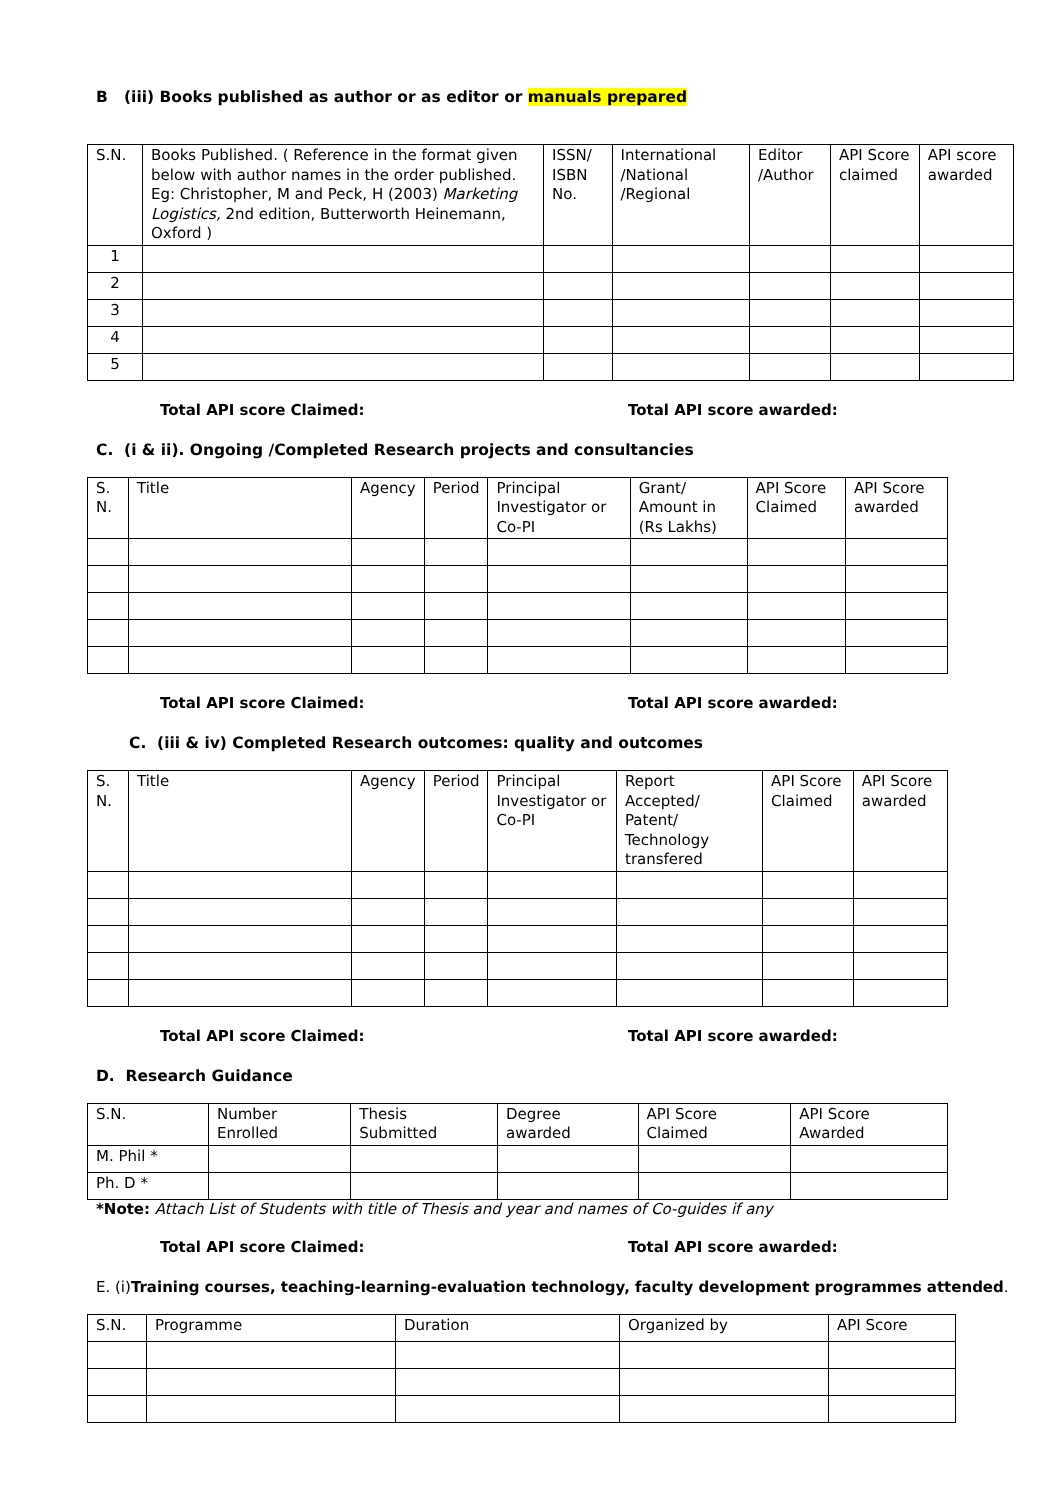B (iii) Books published as author or as editor or manuals prepared
| S.N. | Books Published. ( Reference in the format given below with author names in the order published. Eg: Christopher, M and Peck, H (2003) Marketing Logistics, 2nd edition, Butterworth Heinemann, Oxford ) | ISSN/ ISBN No. | International /National /Regional | Editor /Author | API Score claimed | API score awarded |
| 1 | | | | | | |
| 2 | | | | | | |
| 3 | | | | | | |
| 4 | | | | | | |
| 5 | | | | | | |
Total API score Claimed: Total API score awarded:
C. (i & ii). Ongoing /Completed Research projects and consultancies
| S. N. | Title | Agency | Period | Principal Investigator or Co-PI | Grant/ Amount in (Rs Lakhs) | API Score Claimed | API Score awarded |
Total API score Claimed: Total API score awarded:
C. (iii & iv) Completed Research outcomes: quality and outcomes
| S. N. | Title | Agency | Period | Principal Investigator or Co-PI | Report Accepted/ Patent/ Technology transfered | API Score Claimed | API Score awarded |
Total API score Claimed: Total API score awarded:
D. Research Guidance
| S.N. | Number Enrolled | Thesis Submitted | Degree awarded | API Score Claimed | API Score Awarded |
| M. Phil * | | | | | |
| Ph. D * | | | | | |
*Note: Attach List of Students with title of Thesis and year and names of Co-guides if any
Total API score Claimed: Total API score awarded:
E. (i)Training courses, teaching-learning-evaluation technology, faculty development programmes attended.
| S.N. | Programme | Duration | Organized by | API Score |